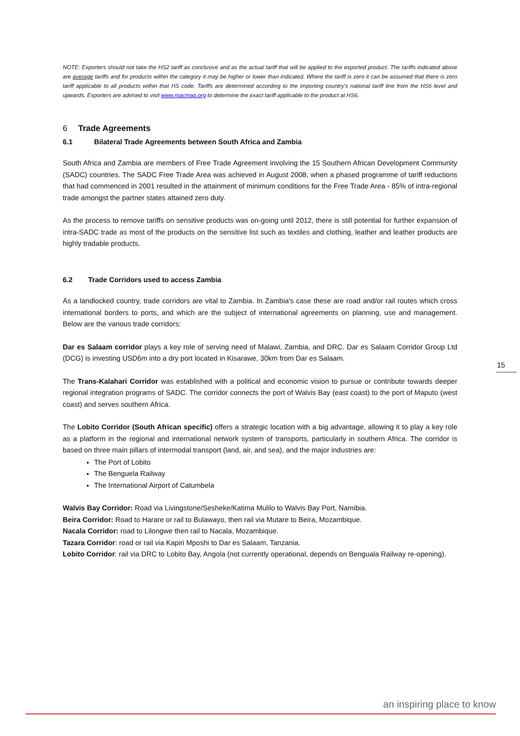NOTE: Exporters should not take the HS2 tariff as conclusive and as the actual tariff that will be applied to the exported product. The tariffs indicated above are average tariffs and for products within the category it may be higher or lower than indicated. Where the tariff is zero it can be assumed that there is zero tariff applicable to all products within that HS code. Tariffs are determined according to the importing country's national tariff line from the HS6 level and upwards. Exporters are advised to visit www.macmap.org to determine the exact tariff applicable to the product at HS6.
6 Trade Agreements
6.1 Bilateral Trade Agreements between South Africa and Zambia
South Africa and Zambia are members of Free Trade Agreement involving the 15 Southern African Development Community (SADC) countries. The SADC Free Trade Area was achieved in August 2008, when a phased programme of tariff reductions that had commenced in 2001 resulted in the attainment of minimum conditions for the Free Trade Area - 85% of intra-regional trade amongst the partner states attained zero duty.
As the process to remove tariffs on sensitive products was on-going until 2012, there is still potential for further expansion of intra-SADC trade as most of the products on the sensitive list such as textiles and clothing, leather and leather products are highly tradable products.
6.2 Trade Corridors used to access Zambia
As a landlocked country, trade corridors are vital to Zambia. In Zambia's case these are road and/or rail routes which cross international borders to ports, and which are the subject of international agreements on planning, use and management. Below are the various trade corridors:
Dar es Salaam corridor plays a key role of serving need of Malawi, Zambia, and DRC. Dar es Salaam Corridor Group Ltd (DCG) is investing USD6m into a dry port located in Kisarawe, 30km from Dar es Salaam.
The Trans-Kalahari Corridor was established with a political and economic vision to pursue or contribute towards deeper regional integration programs of SADC. The corridor connects the port of Walvis Bay (east coast) to the port of Maputo (west coast) and serves southern Africa.
The Lobito Corridor (South African specific) offers a strategic location with a big advantage, allowing it to play a key role as a platform in the regional and international network system of transports, particularly in southern Africa. The corridor is based on three main pillars of intermodal transport (land, air, and sea), and the major industries are:
The Port of Lobito
The Benguela Railway
The International Airport of Catumbela
Walvis Bay Corridor: Road via Livingstone/Sesheke/Katima Mulilo to Walvis Bay Port, Namibia.
Beira Corridor: Road to Harare or rail to Bulawayo, then rail via Mutare to Beira, Mozambique.
Nacala Corridor: road to Lilongwe then rail to Nacala, Mozambique.
Tazara Corridor: road or rail via Kapiri Mposhi to Dar es Salaam, Tanzania.
Lobito Corridor: rail via DRC to Lobito Bay, Angola (not currently operational, depends on Benguala Railway re-opening).
15
an inspiring place to know